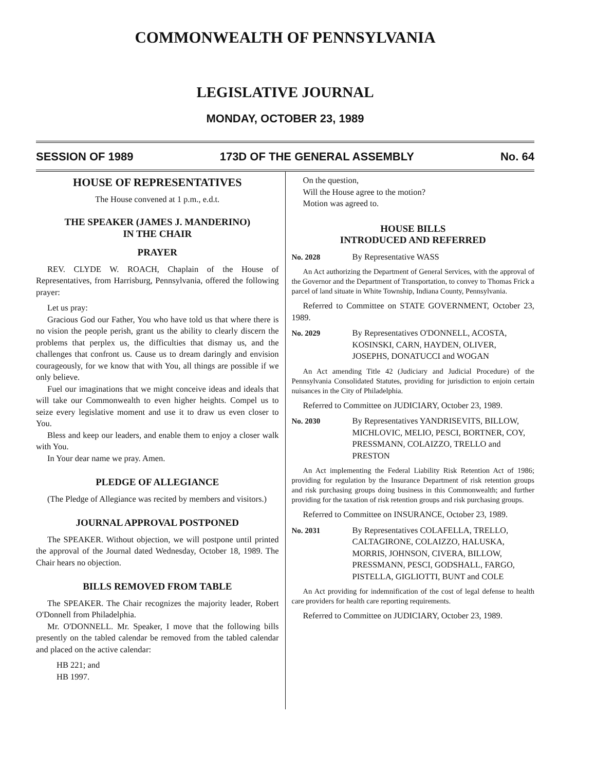COMMONWEALTH OF PENNSYLVANIA
LEGISLATIVE JOURNAL
MONDAY, OCTOBER 23, 1989
SESSION OF 1989 173D OF THE GENERAL ASSEMBLY No. 64
HOUSE OF REPRESENTATIVES
The House convened at 1 p.m., e.d.t.
THE SPEAKER (JAMES J. MANDERINO)
IN THE CHAIR
PRAYER
REV. CLYDE W. ROACH, Chaplain of the House of Representatives, from Harrisburg, Pennsylvania, offered the following prayer:
Let us pray:
Gracious God our Father, You who have told us that where there is no vision the people perish, grant us the ability to clearly discern the problems that perplex us, the difficulties that dismay us, and the challenges that confront us. Cause us to dream daringly and envision courageously, for we know that with You, all things are possible if we only believe.
Fuel our imaginations that we might conceive ideas and ideals that will take our Commonwealth to even higher heights. Compel us to seize every legislative moment and use it to draw us even closer to You.
Bless and keep our leaders, and enable them to enjoy a closer walk with You.
In Your dear name we pray. Amen.
PLEDGE OF ALLEGIANCE
(The Pledge of Allegiance was recited by members and visitors.)
JOURNAL APPROVAL POSTPONED
The SPEAKER. Without objection, we will postpone until printed the approval of the Journal dated Wednesday, October 18, 1989. The Chair hears no objection.
BILLS REMOVED FROM TABLE
The SPEAKER. The Chair recognizes the majority leader, Robert O'Donnell from Philadelphia.
Mr. O'DONNELL. Mr. Speaker, I move that the following bills presently on the tabled calendar be removed from the tabled calendar and placed on the active calendar:
HB 221; and
HB 1997.
On the question,
Will the House agree to the motion?
Motion was agreed to.
HOUSE BILLS
INTRODUCED AND REFERRED
No. 2028 By Representative WASS
An Act authorizing the Department of General Services, with the approval of the Governor and the Department of Transportation, to convey to Thomas Frick a parcel of land situate in White Township, Indiana County, Pennsylvania.
Referred to Committee on STATE GOVERNMENT, October 23, 1989.
No. 2029 By Representatives O'DONNELL, ACOSTA, KOSINSKI, CARN, HAYDEN, OLIVER, JOSEPHS, DONATUCCI and WOGAN
An Act amending Title 42 (Judiciary and Judicial Procedure) of the Pennsylvania Consolidated Statutes, providing for jurisdiction to enjoin certain nuisances in the City of Philadelphia.
Referred to Committee on JUDICIARY, October 23, 1989.
No. 2030 By Representatives YANDRISEVITS, BILLOW, MICHLOVIC, MELIO, PESCI, BORTNER, COY, PRESSMANN, COLAIZZO, TRELLO and PRESTON
An Act implementing the Federal Liability Risk Retention Act of 1986; providing for regulation by the Insurance Department of risk retention groups and risk purchasing groups doing business in this Commonwealth; and further providing for the taxation of risk retention groups and risk purchasing groups.
Referred to Committee on INSURANCE, October 23, 1989.
No. 2031 By Representatives COLAFELLA, TRELLO, CALTAGIRONE, COLAIZZO, HALUSKA, MORRIS, JOHNSON, CIVERA, BILLOW, PRESSMANN, PESCI, GODSHALL, FARGO, PISTELLA, GIGLIOTTI, BUNT and COLE
An Act providing for indemnification of the cost of legal defense to health care providers for health care reporting requirements.
Referred to Committee on JUDICIARY, October 23, 1989.